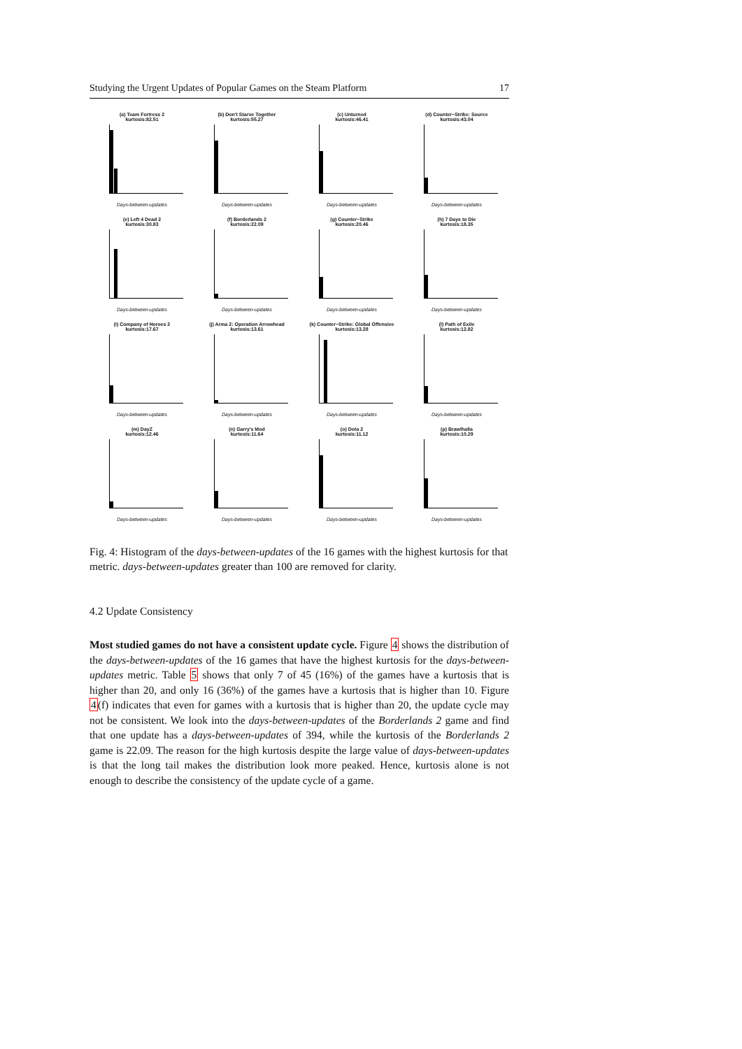Studying the Urgent Updates of Popular Games on the Steam Platform 17
(a) Team Fortress 2
kurtosis:82.51
Days-between-updates
(b) Don't Starve Together
kurtosis:55.27
Days-between-updates
(c) Unturned
kurtosis:46.41
Days-between-updates
(d) Counter−Strike: Source
kurtosis:43.04
Days-between-updates
(e) Left 4 Dead 2
kurtosis:30.83
Days-between-updates
(f) Borderlands 2
kurtosis:22.09
Days-between-updates
(g) Counter−Strike
kurtosis:20.46
Days-between-updates
(h) 7 Days to Die
kurtosis:18.35
Days-between-updates
(i) Company of Heroes 2
kurtosis:17.67
Days-between-updates
(j) Arma 2: Operation Arrowhead
kurtosis:13.61
Days-between-updates
(k) Counter−Strike: Global Offensive
kurtosis:13.28
Days-between-updates
(l) Path of Exile
kurtosis:12.82
Days-between-updates
(m) DayZ
kurtosis:12.46
Days-between-updates
(n) Garry's Mod
kurtosis:11.64
Days-between-updates
(o) Dota 2
kurtosis:11.12
Days-between-updates
(p) Brawlhalla
kurtosis:10.29
Days-between-updates
Fig. 4: Histogram of the days-between-updates of the 16 games with the highest kurtosis for that metric. days-between-updates greater than 100 are removed for clarity.
4.2 Update Consistency
Most studied games do not have a consistent update cycle. Figure 4 shows the distribution of the days-between-updates of the 16 games that have the highest kurtosis for the days-between-updates metric. Table 5 shows that only 7 of 45 (16%) of the games have a kurtosis that is higher than 20, and only 16 (36%) of the games have a kurtosis that is higher than 10. Figure 4(f) indicates that even for games with a kurtosis that is higher than 20, the update cycle may not be consistent. We look into the days-between-updates of the Borderlands 2 game and find that one update has a days-between-updates of 394, while the kurtosis of the Borderlands 2 game is 22.09. The reason for the high kurtosis despite the large value of days-between-updates is that the long tail makes the distribution look more peaked. Hence, kurtosis alone is not enough to describe the consistency of the update cycle of a game.